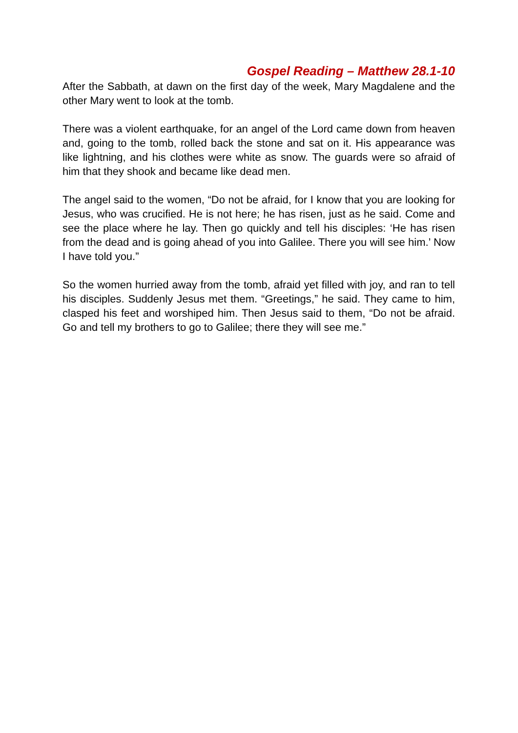Gospel Reading – Matthew 28.1-10
After the Sabbath, at dawn on the first day of the week, Mary Magdalene and the other Mary went to look at the tomb.
There was a violent earthquake, for an angel of the Lord came down from heaven and, going to the tomb, rolled back the stone and sat on it. His appearance was like lightning, and his clothes were white as snow. The guards were so afraid of him that they shook and became like dead men.
The angel said to the women, “Do not be afraid, for I know that you are looking for Jesus, who was crucified. He is not here; he has risen, just as he said. Come and see the place where he lay. Then go quickly and tell his disciples: ‘He has risen from the dead and is going ahead of you into Galilee. There you will see him.’ Now I have told you.”
So the women hurried away from the tomb, afraid yet filled with joy, and ran to tell his disciples. Suddenly Jesus met them. “Greetings,” he said. They came to him, clasped his feet and worshiped him. Then Jesus said to them, “Do not be afraid. Go and tell my brothers to go to Galilee; there they will see me.”